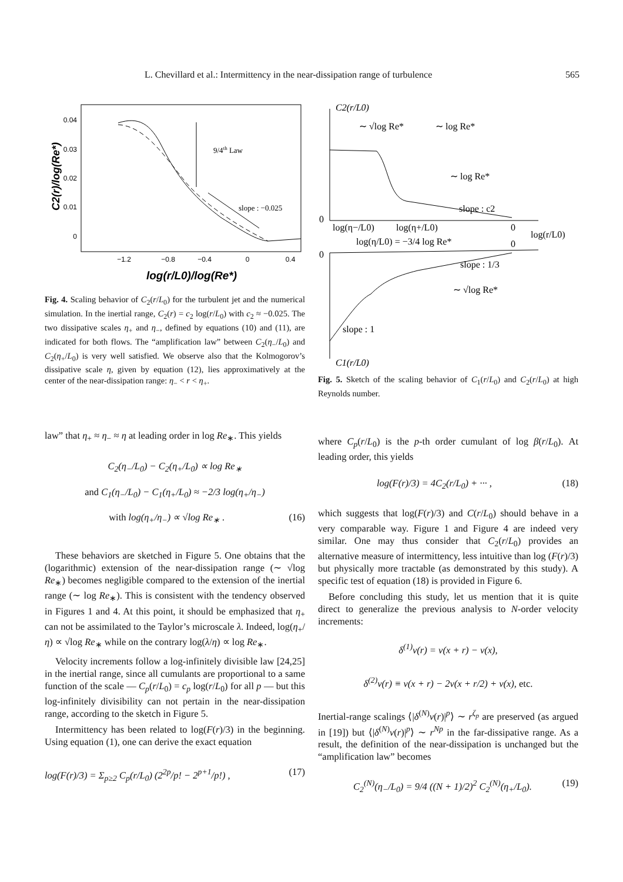L. Chevillard et al.: Intermittency in the near-dissipation range of turbulence 565
0.04
0.03
0.02
0.01
0
−1.2
−0.8
−0.4
0
0.4
9/4th Law
slope : −0.025
C2(r)/log(Re*)
log(r/L0)/log(Re*)
Fig. 4. Scaling behavior of C<sub>2</sub>(r/L<sub>0</sub>) for the turbulent jet and the numerical simulation. In the inertial range, C<sub>2</sub>(r) = c<sub>2</sub> log(r/L<sub>0</sub>) with c<sub>2</sub> ≈ −0.025. The two dissipative scales η<sub>+</sub> and η<sub>−</sub>, defined by equations (10) and (11), are indicated for both flows. The “amplification law” between C<sub>2</sub>(η<sub>−</sub>/L<sub>0</sub>) and C<sub>2</sub>(η<sub>+</sub>/L<sub>0</sub>) is very well satisfied. We observe also that the Kolmogorov’s dissipative scale η, given by equation (12), lies approximatively at the center of the near-dissipation range: η<sub>−</sub> < r < η<sub>+</sub>.
C2(r/L0)
∼ √log Re*
∼ log Re*
∼ log Re*
slope : c2
0
log(η−/L0)
log(η+/L0)
0
log(r/L0)
log(η/L0) = −3/4 log Re*
0
0
slope : 1/3
∼ √log Re*
slope : 1
C1(r/L0)
Fig. 5. Sketch of the scaling behavior of C<sub>1</sub>(r/L<sub>0</sub>) and C<sub>2</sub>(r/L<sub>0</sub>) at high Reynolds number.
law” that η<sub>+</sub> ≈ η<sub>−</sub> ≈ η at leading order in log Re<sub>∗</sub>. This yields
C<sub>2</sub>(η<sub>−</sub>/L<sub>0</sub>) − C<sub>2</sub>(η<sub>+</sub>/L<sub>0</sub>) ∝ log Re<sub>∗</sub>
and C<sub>1</sub>(η<sub>−</sub>/L<sub>0</sub>) − C<sub>1</sub>(η<sub>+</sub>/L<sub>0</sub>) ≈ −2/3 log(η<sub>+</sub>/η<sub>−</sub>)
with log(η<sub>+</sub>/η<sub>−</sub>) ∝ √log Re<sub>∗</sub> . (16)
These behaviors are sketched in Figure 5. One obtains that the (logarithmic) extension of the near-dissipation range (∼ √log Re<sub>∗</sub>) becomes negligible compared to the extension of the inertial range (∼ log Re<sub>∗</sub>). This is consistent with the tendency observed in Figures 1 and 4. At this point, it should be emphasized that η<sub>+</sub> can not be assimilated to the Taylor’s microscale λ. Indeed, log(η<sub>+</sub>/η) ∝ √log Re<sub>∗</sub> while on the contrary log(λ/η) ∝ log Re<sub>∗</sub>.
Velocity increments follow a log-infinitely divisible law [24,25] in the inertial range, since all cumulants are proportional to a same function of the scale — C<sub>p</sub>(r/L<sub>0</sub>) = c<sub>p</sub> log(r/L<sub>0</sub>) for all p — but this log-infinitely divisibility can not pertain in the near-dissipation range, according to the sketch in Figure 5.
Intermittency has been related to log(F(r)/3) in the beginning. Using equation (1), one can derive the exact equation
log(F(r)/3) = Σ<sub>p≥2</sub> C<sub>p</sub>(r/L<sub>0</sub>) (2<sup>2p</sup>/p! − 2<sup>p+1</sup>/p!) , (17)
where C<sub>p</sub>(r/L<sub>0</sub>) is the p-th order cumulant of log β(r/L<sub>0</sub>). At leading order, this yields
log(F(r)/3) = 4C<sub>2</sub>(r/L<sub>0</sub>) + ··· , (18)
which suggests that log(F(r)/3) and C(r/L<sub>0</sub>) should behave in a very comparable way. Figure 1 and Figure 4 are indeed very similar. One may thus consider that C<sub>2</sub>(r/L<sub>0</sub>) provides an alternative measure of intermittency, less intuitive than log (F(r)/3) but physically more tractable (as demonstrated by this study). A specific test of equation (18) is provided in Figure 6.
Before concluding this study, let us mention that it is quite direct to generalize the previous analysis to N-order velocity increments:
δ<sup>(1)</sup>v(r) = v(x + r) − v(x),
δ<sup>(2)</sup>v(r) ≡ v(x + r) − 2v(x + r/2) + v(x), etc.
Inertial-range scalings ⟨|δ<sup>(N)</sup>v(r)|<sup>p</sup>⟩ ∼ r<sup>ζ<sub>p</sub></sup> are preserved (as argued in [19]) but ⟨|δ<sup>(N)</sup>v(r)|<sup>p</sup>⟩ ∼ r<sup>Np</sup> in the far-dissipative range. As a result, the definition of the near-dissipation is unchanged but the “amplification law” becomes
C<sub>2</sub><sup>(N)</sup>(η<sub>−</sub>/L<sub>0</sub>) = 9/4 ((N + 1)/2)<sup>2</sup> C<sub>2</sub><sup>(N)</sup>(η<sub>+</sub>/L<sub>0</sub>). (19)